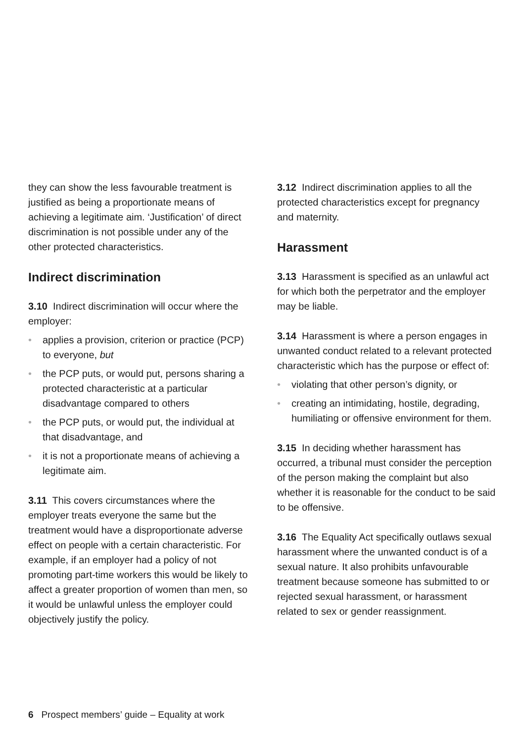they can show the less favourable treatment is justified as being a proportionate means of achieving a legitimate aim. ‘Justification’ of direct discrimination is not possible under any of the other protected characteristics.
Indirect discrimination
3.10 Indirect discrimination will occur where the employer:
• applies a provision, criterion or practice (PCP) to everyone, but
• the PCP puts, or would put, persons sharing a protected characteristic at a particular disadvantage compared to others
• the PCP puts, or would put, the individual at that disadvantage, and
• it is not a proportionate means of achieving a legitimate aim.
3.11 This covers circumstances where the employer treats everyone the same but the treatment would have a disproportionate adverse effect on people with a certain characteristic. For example, if an employer had a policy of not promoting part-time workers this would be likely to affect a greater proportion of women than men, so it would be unlawful unless the employer could objectively justify the policy.
3.12 Indirect discrimination applies to all the protected characteristics except for pregnancy and maternity.
Harassment
3.13 Harassment is specified as an unlawful act for which both the perpetrator and the employer may be liable.
3.14 Harassment is where a person engages in unwanted conduct related to a relevant protected characteristic which has the purpose or effect of:
• violating that other person’s dignity, or
• creating an intimidating, hostile, degrading, humiliating or offensive environment for them.
3.15 In deciding whether harassment has occurred, a tribunal must consider the perception of the person making the complaint but also whether it is reasonable for the conduct to be said to be offensive.
3.16 The Equality Act specifically outlaws sexual harassment where the unwanted conduct is of a sexual nature. It also prohibits unfavourable treatment because someone has submitted to or rejected sexual harassment, or harassment related to sex or gender reassignment.
6 Prospect members’ guide – Equality at work